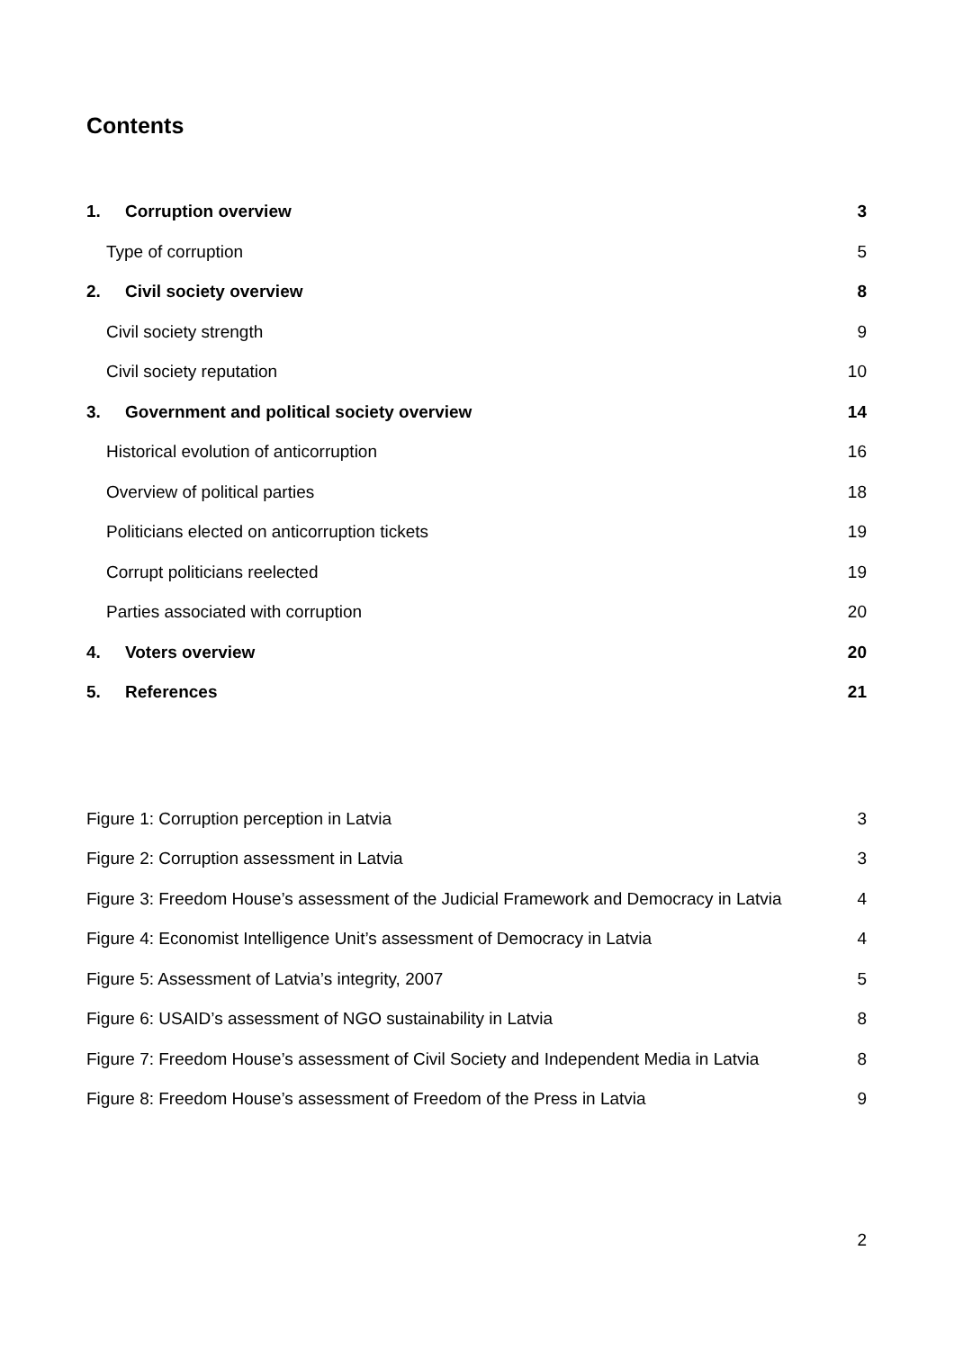Contents
1. Corruption overview 3
Type of corruption 5
2. Civil society overview 8
Civil society strength 9
Civil society reputation 10
3. Government and political society overview 14
Historical evolution of anticorruption 16
Overview of political parties 18
Politicians elected on anticorruption tickets 19
Corrupt politicians reelected 19
Parties associated with corruption 20
4. Voters overview 20
5. References 21
Figure 1: Corruption perception in Latvia 3
Figure 2: Corruption assessment in Latvia 3
Figure 3: Freedom House’s assessment of the Judicial Framework and Democracy in Latvia 4
Figure 4: Economist Intelligence Unit’s assessment of Democracy in Latvia 4
Figure 5: Assessment of Latvia’s integrity, 2007 5
Figure 6: USAID’s assessment of NGO sustainability in Latvia 8
Figure 7: Freedom House’s assessment of Civil Society and Independent Media in Latvia 8
Figure 8: Freedom House’s assessment of Freedom of the Press in Latvia 9
2